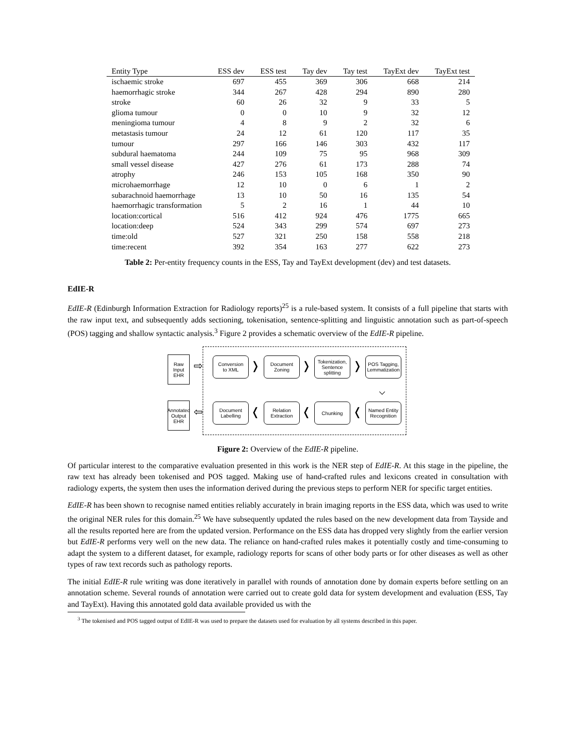| Entity Type | ESS dev | ESS test | Tay dev | Tay test | TayExt dev | TayExt test |
| --- | --- | --- | --- | --- | --- | --- |
| ischaemic stroke | 697 | 455 | 369 | 306 | 668 | 214 |
| haemorrhagic stroke | 344 | 267 | 428 | 294 | 890 | 280 |
| stroke | 60 | 26 | 32 | 9 | 33 | 5 |
| glioma tumour | 0 | 0 | 10 | 9 | 32 | 12 |
| meningioma tumour | 4 | 8 | 9 | 2 | 32 | 6 |
| metastasis tumour | 24 | 12 | 61 | 120 | 117 | 35 |
| tumour | 297 | 166 | 146 | 303 | 432 | 117 |
| subdural haematoma | 244 | 109 | 75 | 95 | 968 | 309 |
| small vessel disease | 427 | 276 | 61 | 173 | 288 | 74 |
| atrophy | 246 | 153 | 105 | 168 | 350 | 90 |
| microhaemorrhage | 12 | 10 | 0 | 6 | 1 | 2 |
| subarachnoid haemorrhage | 13 | 10 | 50 | 16 | 135 | 54 |
| haemorrhagic transformation | 5 | 2 | 16 | 1 | 44 | 10 |
| location:cortical | 516 | 412 | 924 | 476 | 1775 | 665 |
| location:deep | 524 | 343 | 299 | 574 | 697 | 273 |
| time:old | 527 | 321 | 250 | 158 | 558 | 218 |
| time:recent | 392 | 354 | 163 | 277 | 622 | 273 |
Table 2: Per-entity frequency counts in the ESS, Tay and TayExt development (dev) and test datasets.
EdIE-R
EdIE-R (Edinburgh Information Extraction for Radiology reports)<sup>25</sup> is a rule-based system. It consists of a full pipeline that starts with the raw input text, and subsequently adds sectioning, tokenisation, sentence-splitting and linguistic annotation such as part-of-speech (POS) tagging and shallow syntactic analysis.<sup>3</sup> Figure 2 provides a schematic overview of the EdIE-R pipeline.
Raw
Input
EHR
⇨
Conversion
to XML
❭
Document
Zoning
❭
Tokenization,
Sentence
splitting
❭
POS Tagging,
Lemmatization
⌵
Annotated
Output
EHR
⇦
Document
Labelling
❬
Relation
Extraction
❬
Chunking
❬
Named Entity
Recognition
Figure 2: Overview of the EdIE-R pipeline.
Of particular interest to the comparative evaluation presented in this work is the NER step of EdIE-R. At this stage in the pipeline, the raw text has already been tokenised and POS tagged. Making use of hand-crafted rules and lexicons created in consultation with radiology experts, the system then uses the information derived during the previous steps to perform NER for specific target entities.
EdIE-R has been shown to recognise named entities reliably accurately in brain imaging reports in the ESS data, which was used to write the original NER rules for this domain.<sup>25</sup> We have subsequently updated the rules based on the new development data from Tayside and all the results reported here are from the updated version. Performance on the ESS data has dropped very slightly from the earlier version but EdIE-R performs very well on the new data. The reliance on hand-crafted rules makes it potentially costly and time-consuming to adapt the system to a different dataset, for example, radiology reports for scans of other body parts or for other diseases as well as other types of raw text records such as pathology reports.
The initial EdIE-R rule writing was done iteratively in parallel with rounds of annotation done by domain experts before settling on an annotation scheme. Several rounds of annotation were carried out to create gold data for system development and evaluation (ESS, Tay and TayExt). Having this annotated gold data available provided us with the
<sup>3</sup> The tokenised and POS tagged output of EdIE-R was used to prepare the datasets used for evaluation by all systems described in this paper.